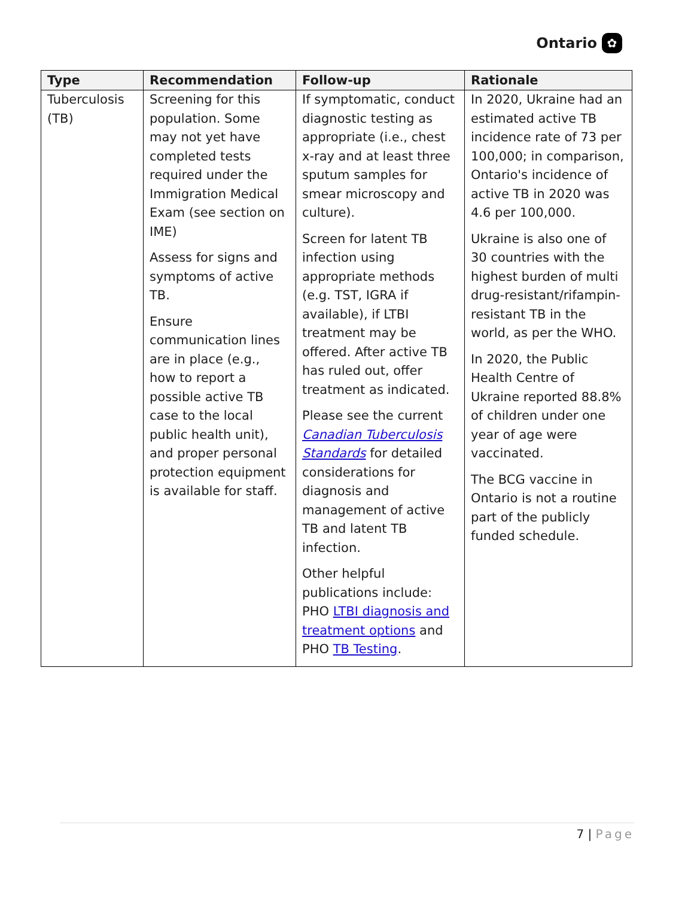Ontario ✿
| Type | Recommendation | Follow-up | Rationale |
| --- | --- | --- | --- |
| Tuberculosis (TB) | Screening for this population. Some may not yet have completed tests required under the Immigration Medical Exam (see section on IME) Assess for signs and symptoms of active TB. Ensure communication lines are in place (e.g., how to report a possible active TB case to the local public health unit), and proper personal protection equipment is available for staff. | If symptomatic, conduct diagnostic testing as appropriate (i.e., chest x-ray and at least three sputum samples for smear microscopy and culture). Screen for latent TB infection using appropriate methods (e.g. TST, IGRA if available), if LTBI treatment may be offered. After active TB has ruled out, offer treatment as indicated. Please see the current Canadian Tuberculosis Standards for detailed considerations for diagnosis and management of active TB and latent TB infection. Other helpful publications include: PHO LTBI diagnosis and treatment options and PHO TB Testing . | In 2020, Ukraine had an estimated active TB incidence rate of 73 per 100,000; in comparison, Ontario's incidence of active TB in 2020 was 4.6 per 100,000. Ukraine is also one of 30 countries with the highest burden of multi drug-resistant/rifampin-resistant TB in the world, as per the WHO. In 2020, the Public Health Centre of Ukraine reported 88.8% of children under one year of age were vaccinated. The BCG vaccine in Ontario is not a routine part of the publicly funded schedule. |
7 | Page